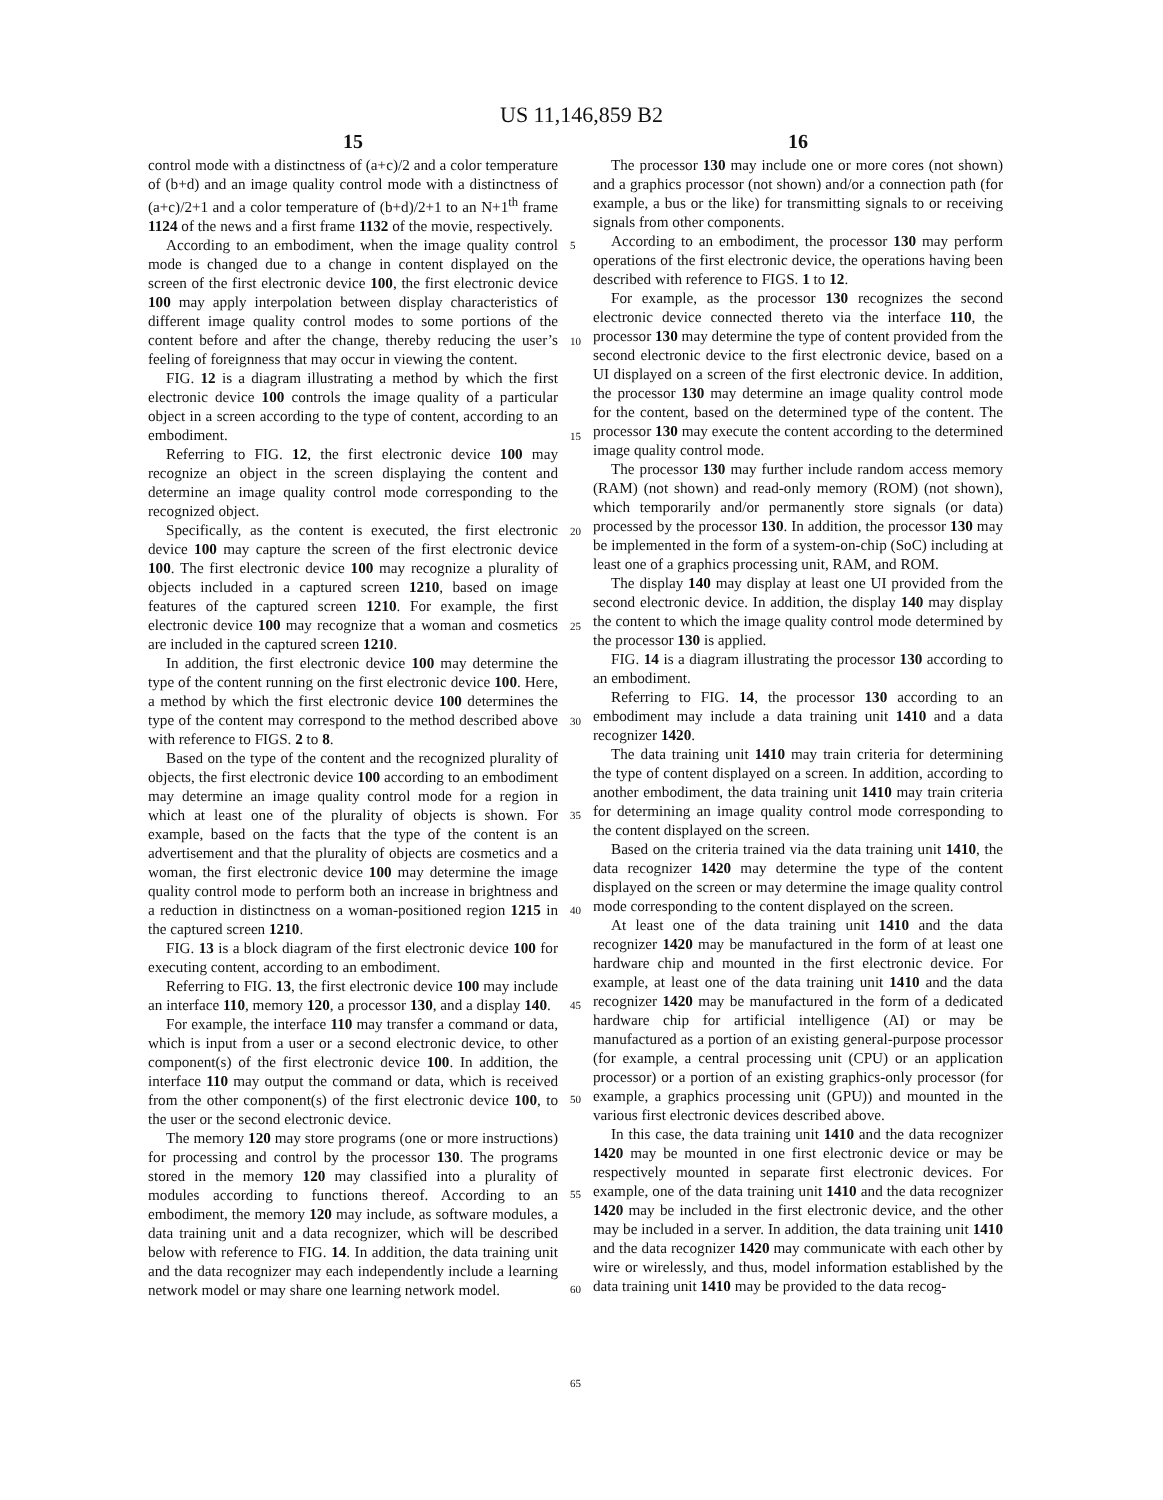US 11,146,859 B2
15
control mode with a distinctness of (a+c)/2 and a color temperature of (b+d) and an image quality control mode with a distinctness of (a+c)/2+1 and a color temperature of (b+d)/2+1 to an N+1<sup>th</sup> frame 1124 of the news and a first frame 1132 of the movie, respectively.
According to an embodiment, when the image quality control mode is changed due to a change in content displayed on the screen of the first electronic device 100, the first electronic device 100 may apply interpolation between display characteristics of different image quality control modes to some portions of the content before and after the change, thereby reducing the user’s feeling of foreignness that may occur in viewing the content.
FIG. 12 is a diagram illustrating a method by which the first electronic device 100 controls the image quality of a particular object in a screen according to the type of content, according to an embodiment.
Referring to FIG. 12, the first electronic device 100 may recognize an object in the screen displaying the content and determine an image quality control mode corresponding to the recognized object.
Specifically, as the content is executed, the first electronic device 100 may capture the screen of the first electronic device 100. The first electronic device 100 may recognize a plurality of objects included in a captured screen 1210, based on image features of the captured screen 1210. For example, the first electronic device 100 may recognize that a woman and cosmetics are included in the captured screen 1210.
In addition, the first electronic device 100 may determine the type of the content running on the first electronic device 100. Here, a method by which the first electronic device 100 determines the type of the content may correspond to the method described above with reference to FIGS. 2 to 8.
Based on the type of the content and the recognized plurality of objects, the first electronic device 100 according to an embodiment may determine an image quality control mode for a region in which at least one of the plurality of objects is shown. For example, based on the facts that the type of the content is an advertisement and that the plurality of objects are cosmetics and a woman, the first electronic device 100 may determine the image quality control mode to perform both an increase in brightness and a reduction in distinctness on a woman-positioned region 1215 in the captured screen 1210.
FIG. 13 is a block diagram of the first electronic device 100 for executing content, according to an embodiment.
Referring to FIG. 13, the first electronic device 100 may include an interface 110, memory 120, a processor 130, and a display 140.
For example, the interface 110 may transfer a command or data, which is input from a user or a second electronic device, to other component(s) of the first electronic device 100. In addition, the interface 110 may output the command or data, which is received from the other component(s) of the first electronic device 100, to the user or the second electronic device.
The memory 120 may store programs (one or more instructions) for processing and control by the processor 130. The programs stored in the memory 120 may classified into a plurality of modules according to functions thereof. According to an embodiment, the memory 120 may include, as software modules, a data training unit and a data recognizer, which will be described below with reference to FIG. 14. In addition, the data training unit and the data recognizer may each independently include a learning network model or may share one learning network model.
16
The processor 130 may include one or more cores (not shown) and a graphics processor (not shown) and/or a connection path (for example, a bus or the like) for transmitting signals to or receiving signals from other components.
According to an embodiment, the processor 130 may perform operations of the first electronic device, the operations having been described with reference to FIGS. 1 to 12.
For example, as the processor 130 recognizes the second electronic device connected thereto via the interface 110, the processor 130 may determine the type of content provided from the second electronic device to the first electronic device, based on a UI displayed on a screen of the first electronic device. In addition, the processor 130 may determine an image quality control mode for the content, based on the determined type of the content. The processor 130 may execute the content according to the determined image quality control mode.
The processor 130 may further include random access memory (RAM) (not shown) and read-only memory (ROM) (not shown), which temporarily and/or permanently store signals (or data) processed by the processor 130. In addition, the processor 130 may be implemented in the form of a system-on-chip (SoC) including at least one of a graphics processing unit, RAM, and ROM.
The display 140 may display at least one UI provided from the second electronic device. In addition, the display 140 may display the content to which the image quality control mode determined by the processor 130 is applied.
FIG. 14 is a diagram illustrating the processor 130 according to an embodiment.
Referring to FIG. 14, the processor 130 according to an embodiment may include a data training unit 1410 and a data recognizer 1420.
The data training unit 1410 may train criteria for determining the type of content displayed on a screen. In addition, according to another embodiment, the data training unit 1410 may train criteria for determining an image quality control mode corresponding to the content displayed on the screen.
Based on the criteria trained via the data training unit 1410, the data recognizer 1420 may determine the type of the content displayed on the screen or may determine the image quality control mode corresponding to the content displayed on the screen.
At least one of the data training unit 1410 and the data recognizer 1420 may be manufactured in the form of at least one hardware chip and mounted in the first electronic device. For example, at least one of the data training unit 1410 and the data recognizer 1420 may be manufactured in the form of a dedicated hardware chip for artificial intelligence (AI) or may be manufactured as a portion of an existing general-purpose processor (for example, a central processing unit (CPU) or an application processor) or a portion of an existing graphics-only processor (for example, a graphics processing unit (GPU)) and mounted in the various first electronic devices described above.
In this case, the data training unit 1410 and the data recognizer 1420 may be mounted in one first electronic device or may be respectively mounted in separate first electronic devices. For example, one of the data training unit 1410 and the data recognizer 1420 may be included in the first electronic device, and the other may be included in a server. In addition, the data training unit 1410 and the data recognizer 1420 may communicate with each other by wire or wirelessly, and thus, model information established by the data training unit 1410 may be provided to the data recog-
5
10
15
20
25
30
35
40
45
50
55
60
65